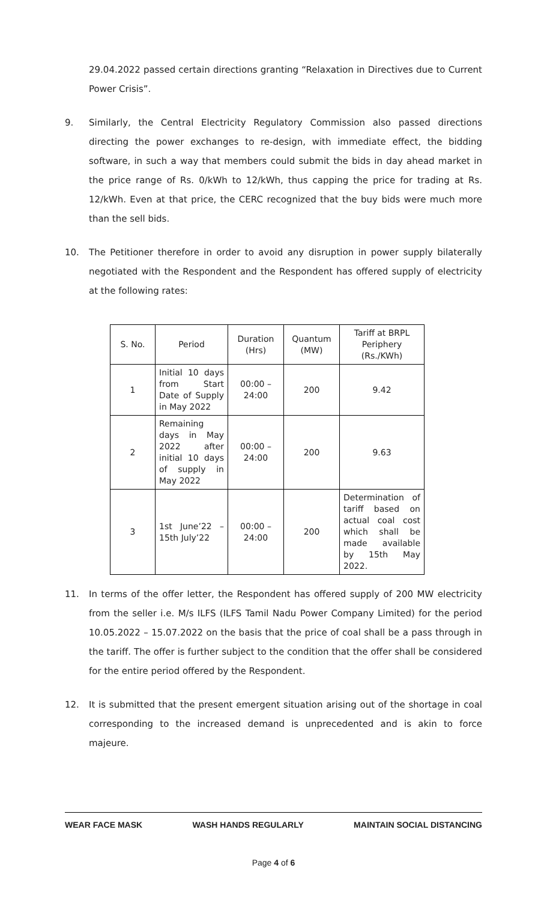29.04.2022 passed certain directions granting “Relaxation in Directives due to Current Power Crisis”.
9. Similarly, the Central Electricity Regulatory Commission also passed directions directing the power exchanges to re-design, with immediate effect, the bidding software, in such a way that members could submit the bids in day ahead market in the price range of Rs. 0/kWh to 12/kWh, thus capping the price for trading at Rs. 12/kWh. Even at that price, the CERC recognized that the buy bids were much more than the sell bids.
10. The Petitioner therefore in order to avoid any disruption in power supply bilaterally negotiated with the Respondent and the Respondent has offered supply of electricity at the following rates:
| S. No. | Period | Duration (Hrs) | Quantum (MW) | Tariff at BRPL Periphery (Rs./KWh) |
| --- | --- | --- | --- | --- |
| 1 | Initial 10 days from Start Date of Supply in May 2022 | 00:00 – 24:00 | 200 | 9.42 |
| 2 | Remaining days in May 2022 after initial 10 days of supply in May 2022 | 00:00 – 24:00 | 200 | 9.63 |
| 3 | 1st June’22 – 15th July’22 | 00:00 – 24:00 | 200 | Determination of tariff based on actual coal cost which shall be made available by 15th May 2022. |
11. In terms of the offer letter, the Respondent has offered supply of 200 MW electricity from the seller i.e. M/s ILFS (ILFS Tamil Nadu Power Company Limited) for the period 10.05.2022 – 15.07.2022 on the basis that the price of coal shall be a pass through in the tariff. The offer is further subject to the condition that the offer shall be considered for the entire period offered by the Respondent.
12. It is submitted that the present emergent situation arising out of the shortage in coal corresponding to the increased demand is unprecedented and is akin to force majeure.
WEAR FACE MASK WASH HANDS REGULARLY MAINTAIN SOCIAL DISTANCING
Page 4 of 6